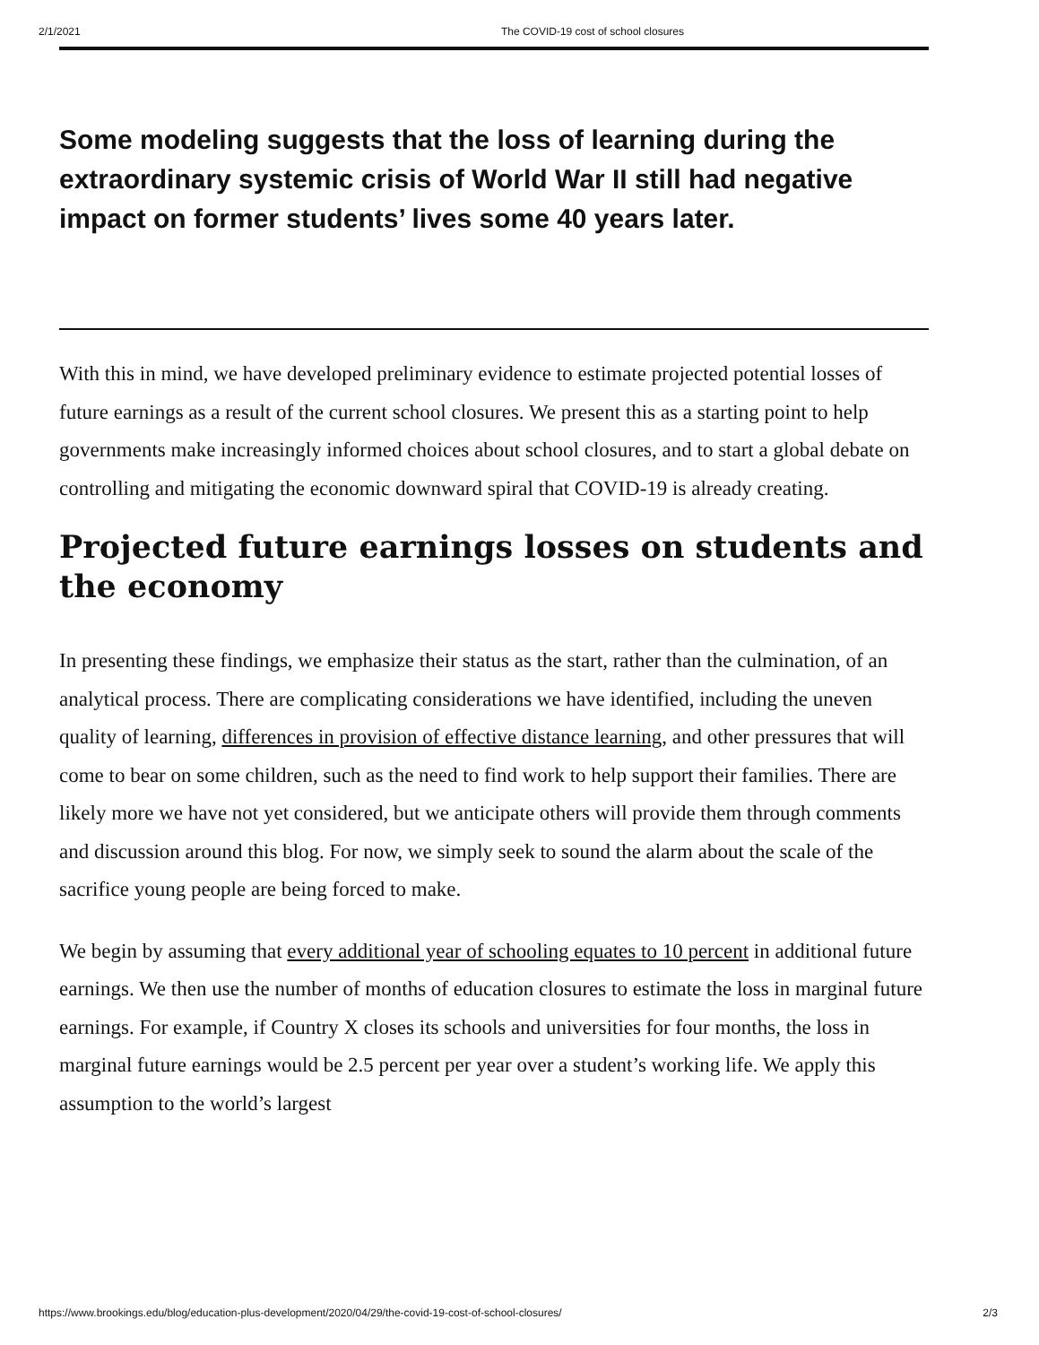2/1/2021 The COVID-19 cost of school closures
Some modeling suggests that the loss of learning during the extraordinary systemic crisis of World War II still had negative impact on former students’ lives some 40 years later.
With this in mind, we have developed preliminary evidence to estimate projected potential losses of future earnings as a result of the current school closures. We present this as a starting point to help governments make increasingly informed choices about school closures, and to start a global debate on controlling and mitigating the economic downward spiral that COVID-19 is already creating.
Projected future earnings losses on students and the economy
In presenting these findings, we emphasize their status as the start, rather than the culmination, of an analytical process. There are complicating considerations we have identified, including the uneven quality of learning, differences in provision of effective distance learning, and other pressures that will come to bear on some children, such as the need to find work to help support their families. There are likely more we have not yet considered, but we anticipate others will provide them through comments and discussion around this blog. For now, we simply seek to sound the alarm about the scale of the sacrifice young people are being forced to make.
We begin by assuming that every additional year of schooling equates to 10 percent in additional future earnings. We then use the number of months of education closures to estimate the loss in marginal future earnings. For example, if Country X closes its schools and universities for four months, the loss in marginal future earnings would be 2.5 percent per year over a student’s working life. We apply this assumption to the world’s largest
https://www.brookings.edu/blog/education-plus-development/2020/04/29/the-covid-19-cost-of-school-closures/ 2/3